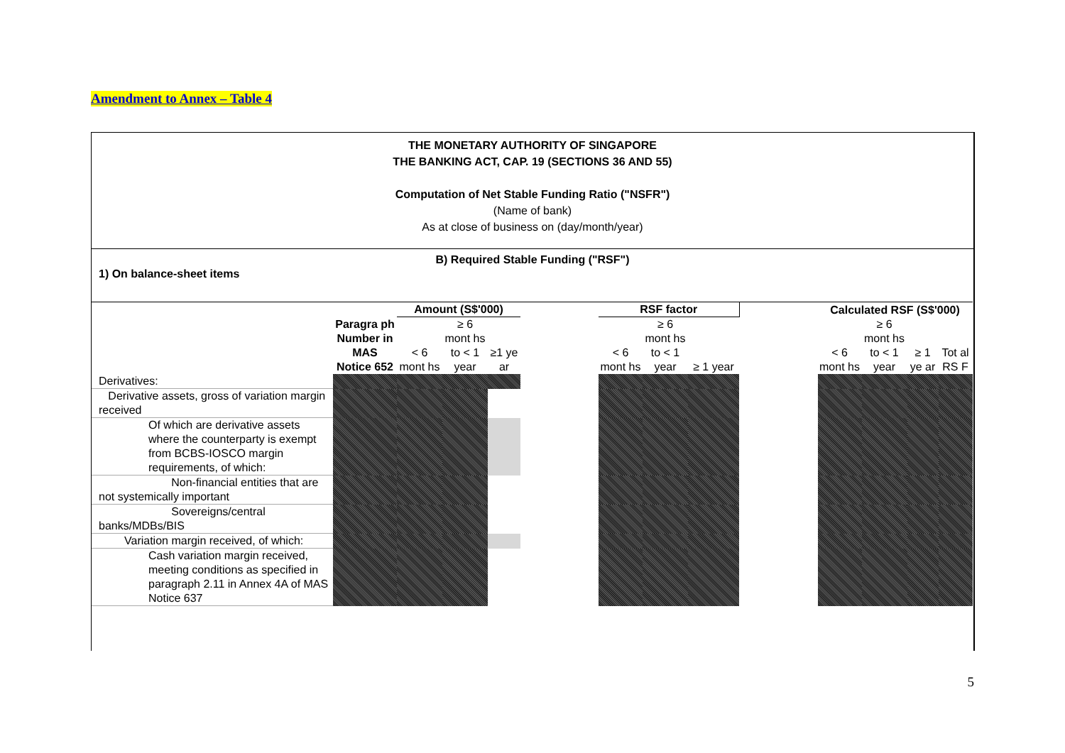Amendment to Annex – Table 4
THE MONETARY AUTHORITY OF SINGAPORE
THE BANKING ACT, CAP. 19 (SECTIONS 36 AND 55)
Computation of Net Stable Funding Ratio ("NSFR")
(Name of bank)
As at close of business on (day/month/year)
B) Required Stable Funding ("RSF")
1) On balance-sheet items
| | Paragra ph Number in MAS Notice 652 | Amount (S$'000) | | | | RSF factor | | | | Calculated RSF (S$'000) | | | |
| --- | --- | --- | --- | --- | --- | --- | --- | --- | --- | --- | --- | --- | --- |
| | | < 6 mont hs | ≥ 6 mont hs to < 1 year | ≥1 ye ar | | < 6 mont hs | ≥ 6 mont hs to < 1 year | ≥ 1 year | | < 6 mont hs | ≥ 6 mont hs to < 1 year | ≥ 1 ye ar | Tot al RS F |
| Derivatives: | | | | | | | | | | | | | |
| Derivative assets, gross of variation margin received | | | | | | | | | | | | | |
| Of which are derivative assets where the counterparty is exempt from BCBS-IOSCO margin requirements, of which: | | | | | | | | | | | | | |
| Non-financial entities that are not systemically important | | | | | | | | | | | | | |
| Sovereigns/central banks/MDBs/BIS | | | | | | | | | | | | | |
| Variation margin received, of which: | | | | | | | | | | | | | |
| Cash variation margin received, meeting conditions as specified in paragraph 2.11 in Annex 4A of MAS Notice 637 | | | | | | | | | | | | | |
5